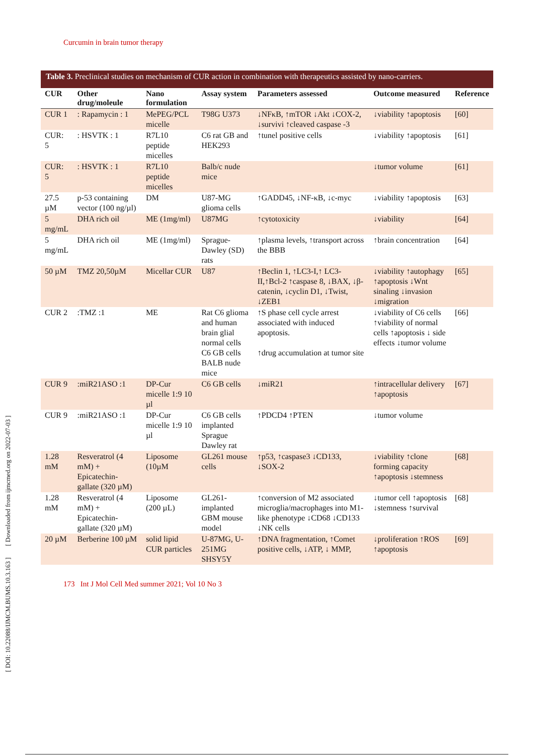Curcumin in brain tumor therapy
[ DOI: 10.22088/IJMCM.BUMS.10.3.163 ] [ Downloaded from ijmcmed.org on 2022-07-03 ]
Table 3. Preclinical studies on mechanism of CUR action in combination with therapeutics assisted by nano-carriers.
| CUR | Other drug/moleule | Nano formulation | Assay system | Parameters assessed | Outcome measured | Reference |
| --- | --- | --- | --- | --- | --- | --- |
| CUR 1 | : Rapamycin : 1 | MePEG/PCL micelle | T98G U373 | ↓NFκB, ↑mTOR ↓Akt ↓COX-2, ↓survivi ↑cleaved caspase -3 | ↓viability ↑apoptosis | [60] |
| CUR: 5 | : HSVTK : 1 | R7L10 peptide micelles | C6 rat GB and HEK293 | ↑tunel positive cells | ↓viability ↑apoptosis | [61] |
| CUR: 5 | : HSVTK : 1 | R7L10 peptide micelles | Balb/c nude mice | | ↓tumor volume | [61] |
| 27.5 µM | p-53 containing vector (100 ng/µl) | DM | U87-MG glioma cells | ↑GADD45, ↓NF-κB, ↓c-myc | ↓viability ↑apoptosis | [63] |
| 5 mg/mL | DHA rich oil | ME (1mg/ml) | U87MG | ↑cytotoxicity | ↓viability | [64] |
| 5 mg/mL | DHA rich oil | ME (1mg/ml) | Sprague-Dawley (SD) rats | ↑plasma levels, ↑transport across the BBB | ↑brain concentration | [64] |
| 50 µM | TMZ 20,50µM | Micellar CUR | U87 | ↑Beclin 1, ↑LC3-I,↑ LC3-II,↑Bcl-2 ↑caspase 8, ↓BAX, ↓β-catenin, ↓cyclin D1, ↓Twist, ↓ZEB1 | ↓viability ↑autophagy ↑apoptosis ↓Wnt sinaling ↓invasion ↓migration | [65] |
| CUR 2 | :TMZ :1 | ME | Rat C6 glioma and human brain glial normal cells C6 GB cells BALB nude mice | ↑S phase cell cycle arrest associated with induced apoptosis. ↑drug accumulation at tumor site | ↓viability of C6 cells ↑viability of normal cells ↑apoptosis ↓ side effects ↓tumor volume | [66] |
| CUR 9 | :miR21ASO :1 | DP-Cur micelle 1:9 10 µl | C6 GB cells | ↓miR21 | ↑intracellular delivery ↑apoptosis | [67] |
| CUR 9 | :miR21ASO :1 | DP-Cur micelle 1:9 10 µl | C6 GB cells implanted Sprague Dawley rat | ↑PDCD4 ↑PTEN | ↓tumor volume | |
| 1.28 mM | Resveratrol (4 mM) + Epicatechin-gallate (320 µM) | Liposome (10µM | GL261 mouse cells | ↑p53, ↑caspase3 ↓CD133, ↓SOX-2 | ↓viability ↑clone forming capacity ↑apoptosis ↓stemness | [68] |
| 1.28 mM | Resveratrol (4 mM) + Epicatechin-gallate (320 µM) | Liposome (200 µL) | GL261-implanted GBM mouse model | ↑conversion of M2 associated microglia/macrophages into M1-like phenotype ↓CD68 ↓CD133 ↓NK cells | ↓tumor cell ↑apoptosis ↓stemness ↑survival | [68] |
| 20 µM | Berberine 100 µM | solid lipid CUR particles | U-87MG, U-251MG SHSY5Y | ↑DNA fragmentation, ↑Comet positive cells, ↓ATP, ↓ MMP, | ↓proliferation ↑ROS ↑apoptosis | [69] |
173 Int J Mol Cell Med summer 2021; Vol 10 No 3